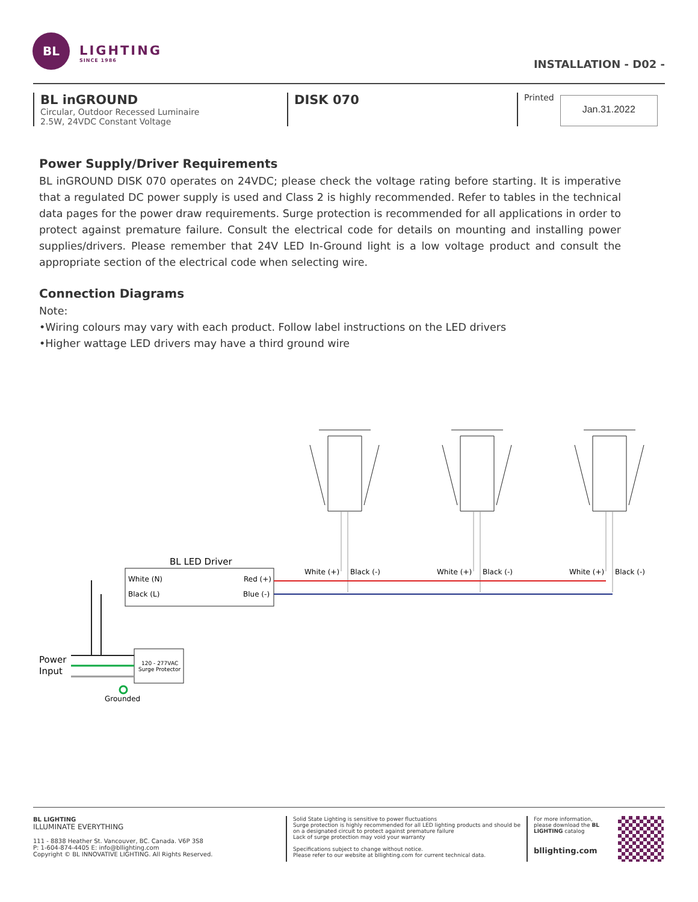BL
LIGHTING
SINCE 1986
INSTALLATION - D02 -
BL inGROUND
Circular, Outdoor Recessed Luminaire
2.5W, 24VDC Constant Voltage
DISK 070
Printed
Jan.31.2022
Power Supply/Driver Requirements
BL inGROUND DISK 070 operates on 24VDC; please check the voltage rating before starting. It is imperative that a regulated DC power supply is used and Class 2 is highly recommended. Refer to tables in the technical data pages for the power draw requirements. Surge protection is recommended for all applications in order to protect against premature failure. Consult the electrical code for details on mounting and installing power supplies/drivers. Please remember that 24V LED In-Ground light is a low voltage product and consult the appropriate section of the electrical code when selecting wire.
Connection Diagrams
Note:
•Wiring colours may vary with each product. Follow label instructions on the LED drivers
•Higher wattage LED drivers may have a third ground wire
BL LED Driver
White (N)
Black (L)
Red (+)
Blue (-)
White (+)
Black (-)
White (+)
Black (-)
White (+)
Black (-)
Power
Input
120 - 277VAC
Surge Protector
Grounded
BL LIGHTING
ILLUMINATE EVERYTHING
111 - 8838 Heather St. Vancouver, BC. Canada. V6P 3S8
P: 1-604-874-4405 E: info@bllighting.com
Copyright © BL INNOVATIVE LIGHTING. All Rights Reserved.
Solid State Lighting is sensitive to power fluctuations
Surge protection is highly recommended for all LED lighting products and should be on a designated circuit to protect against premature failure
Lack of surge protection may void your warranty
Specifications subject to change without notice.
Please refer to our website at bllighting.com for current technical data.
For more information, please download the BL LIGHTING catalog
bllighting.com